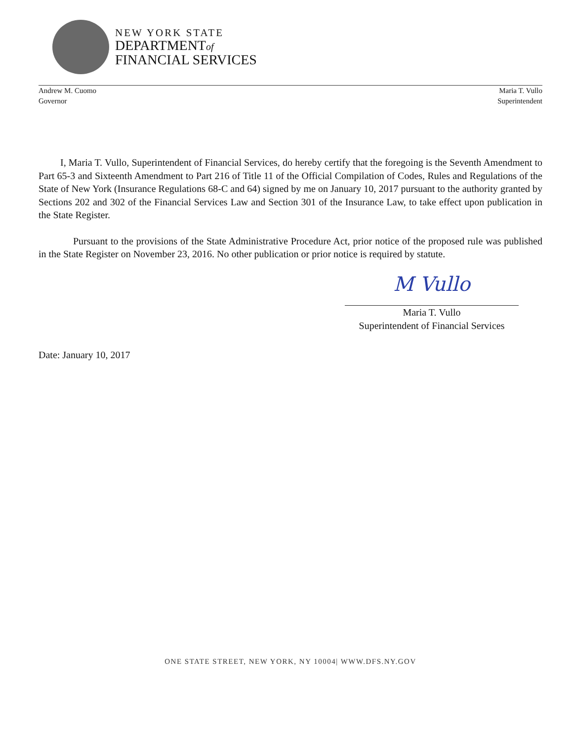NEW YORK STATE
DEPARTMENTof
FINANCIAL SERVICES
Andrew M. Cuomo
Governor
Maria T. Vullo
Superintendent
I, Maria T. Vullo, Superintendent of Financial Services, do hereby certify that the foregoing is the Seventh Amendment to Part 65-3 and Sixteenth Amendment to Part 216 of Title 11 of the Official Compilation of Codes, Rules and Regulations of the State of New York (Insurance Regulations 68-C and 64) signed by me on January 10, 2017 pursuant to the authority granted by Sections 202 and 302 of the Financial Services Law and Section 301 of the Insurance Law, to take effect upon publication in the State Register.
Pursuant to the provisions of the State Administrative Procedure Act, prior notice of the proposed rule was published in the State Register on November 23, 2016. No other publication or prior notice is required by statute.
M Vullo
Maria T. Vullo
Superintendent of Financial Services
Date: January 10, 2017
ONE STATE STREET, NEW YORK, NY 10004| WWW.DFS.NY.GOV